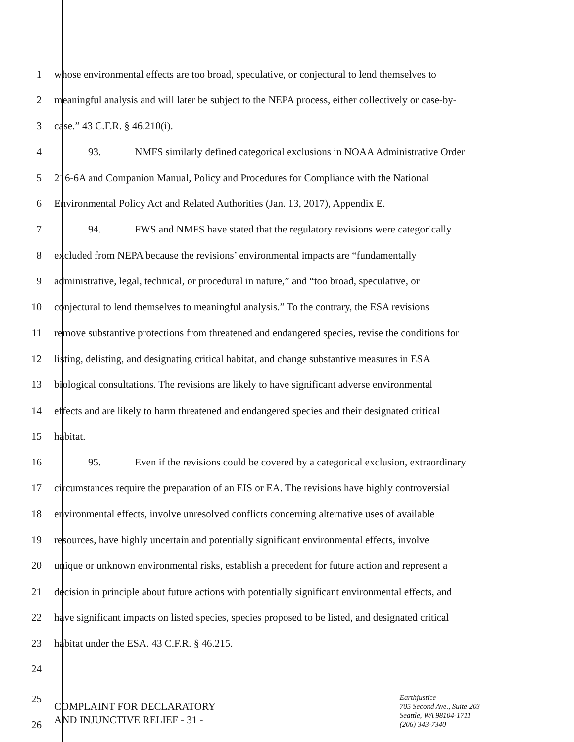1 whose environmental effects are too broad, speculative, or conjectural to lend themselves to
2 meaningful analysis and will later be subject to the NEPA process, either collectively or case-by-
3 case.” 43 C.F.R. § 46.210(i).
4 93. NMFS similarly defined categorical exclusions in NOAA Administrative Order
5 216-6A and Companion Manual, Policy and Procedures for Compliance with the National
6 Environmental Policy Act and Related Authorities (Jan. 13, 2017), Appendix E.
7 94. FWS and NMFS have stated that the regulatory revisions were categorically
8 excluded from NEPA because the revisions’ environmental impacts are “fundamentally
9 administrative, legal, technical, or procedural in nature,” and “too broad, speculative, or
10 conjectural to lend themselves to meaningful analysis.” To the contrary, the ESA revisions
11 remove substantive protections from threatened and endangered species, revise the conditions for
12 listing, delisting, and designating critical habitat, and change substantive measures in ESA
13 biological consultations. The revisions are likely to have significant adverse environmental
14 effects and are likely to harm threatened and endangered species and their designated critical
15 habitat.
16 95. Even if the revisions could be covered by a categorical exclusion, extraordinary
17 circumstances require the preparation of an EIS or EA. The revisions have highly controversial
18 environmental effects, involve unresolved conflicts concerning alternative uses of available
19 resources, have highly uncertain and potentially significant environmental effects, involve
20 unique or unknown environmental risks, establish a precedent for future action and represent a
21 decision in principle about future actions with potentially significant environmental effects, and
22 have significant impacts on listed species, species proposed to be listed, and designated critical
23 habitat under the ESA. 43 C.F.R. § 46.215.
24
25
26
COMPLAINT FOR DECLARATORY
AND INJUNCTIVE RELIEF - 31 -
Earthjustice
705 Second Ave., Suite 203
Seattle, WA 98104-1711
(206) 343-7340